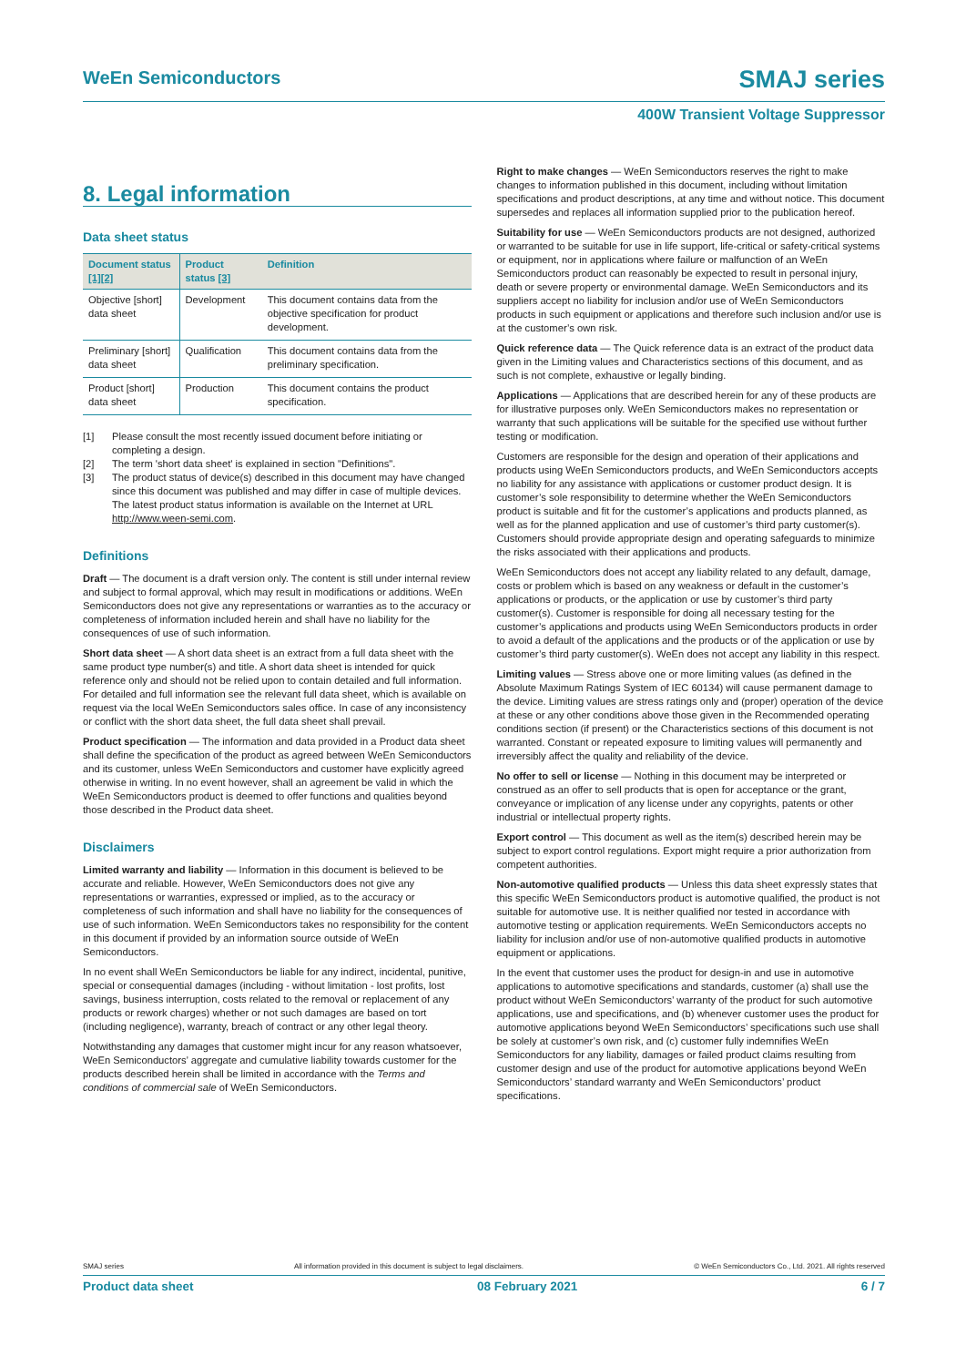WeEn Semiconductors SMAJ series
400W Transient Voltage Suppressor
8. Legal information
Data sheet status
| Document status [1][2] | Product status [3] | Definition |
| --- | --- | --- |
| Objective [short] data sheet | Development | This document contains data from the objective specification for product development. |
| Preliminary [short] data sheet | Qualification | This document contains data from the preliminary specification. |
| Product [short] data sheet | Production | This document contains the product specification. |
[1] Please consult the most recently issued document before initiating or completing a design.
[2] The term 'short data sheet' is explained in section "Definitions".
[3] The product status of device(s) described in this document may have changed since this document was published and may differ in case of multiple devices. The latest product status information is available on the Internet at URL http://www.ween-semi.com.
Definitions
Draft — The document is a draft version only. The content is still under internal review and subject to formal approval, which may result in modifications or additions. WeEn Semiconductors does not give any representations or warranties as to the accuracy or completeness of information included herein and shall have no liability for the consequences of use of such information.
Short data sheet — A short data sheet is an extract from a full data sheet with the same product type number(s) and title. A short data sheet is intended for quick reference only and should not be relied upon to contain detailed and full information. For detailed and full information see the relevant full data sheet, which is available on request via the local WeEn Semiconductors sales office. In case of any inconsistency or conflict with the short data sheet, the full data sheet shall prevail.
Product specification — The information and data provided in a Product data sheet shall define the specification of the product as agreed between WeEn Semiconductors and its customer, unless WeEn Semiconductors and customer have explicitly agreed otherwise in writing. In no event however, shall an agreement be valid in which the WeEn Semiconductors product is deemed to offer functions and qualities beyond those described in the Product data sheet.
Disclaimers
Limited warranty and liability — Information in this document is believed to be accurate and reliable. However, WeEn Semiconductors does not give any representations or warranties, expressed or implied, as to the accuracy or completeness of such information and shall have no liability for the consequences of use of such information. WeEn Semiconductors takes no responsibility for the content in this document if provided by an information source outside of WeEn Semiconductors.
In no event shall WeEn Semiconductors be liable for any indirect, incidental, punitive, special or consequential damages (including - without limitation - lost profits, lost savings, business interruption, costs related to the removal or replacement of any products or rework charges) whether or not such damages are based on tort (including negligence), warranty, breach of contract or any other legal theory.
Notwithstanding any damages that customer might incur for any reason whatsoever, WeEn Semiconductors’ aggregate and cumulative liability towards customer for the products described herein shall be limited in accordance with the Terms and conditions of commercial sale of WeEn Semiconductors.
Right to make changes — WeEn Semiconductors reserves the right to make changes to information published in this document, including without limitation specifications and product descriptions, at any time and without notice. This document supersedes and replaces all information supplied prior to the publication hereof.
Suitability for use — WeEn Semiconductors products are not designed, authorized or warranted to be suitable for use in life support, life-critical or safety-critical systems or equipment, nor in applications where failure or malfunction of an WeEn Semiconductors product can reasonably be expected to result in personal injury, death or severe property or environmental damage. WeEn Semiconductors and its suppliers accept no liability for inclusion and/or use of WeEn Semiconductors products in such equipment or applications and therefore such inclusion and/or use is at the customer’s own risk.
Quick reference data — The Quick reference data is an extract of the product data given in the Limiting values and Characteristics sections of this document, and as such is not complete, exhaustive or legally binding.
Applications — Applications that are described herein for any of these products are for illustrative purposes only. WeEn Semiconductors makes no representation or warranty that such applications will be suitable for the specified use without further testing or modification.
Customers are responsible for the design and operation of their applications and products using WeEn Semiconductors products, and WeEn Semiconductors accepts no liability for any assistance with applications or customer product design. It is customer’s sole responsibility to determine whether the WeEn Semiconductors product is suitable and fit for the customer’s applications and products planned, as well as for the planned application and use of customer’s third party customer(s). Customers should provide appropriate design and operating safeguards to minimize the risks associated with their applications and products.
WeEn Semiconductors does not accept any liability related to any default, damage, costs or problem which is based on any weakness or default in the customer’s applications or products, or the application or use by customer’s third party customer(s). Customer is responsible for doing all necessary testing for the customer’s applications and products using WeEn Semiconductors products in order to avoid a default of the applications and the products or of the application or use by customer’s third party customer(s). WeEn does not accept any liability in this respect.
Limiting values — Stress above one or more limiting values (as defined in the Absolute Maximum Ratings System of IEC 60134) will cause permanent damage to the device. Limiting values are stress ratings only and (proper) operation of the device at these or any other conditions above those given in the Recommended operating conditions section (if present) or the Characteristics sections of this document is not warranted. Constant or repeated exposure to limiting values will permanently and irreversibly affect the quality and reliability of the device.
No offer to sell or license — Nothing in this document may be interpreted or construed as an offer to sell products that is open for acceptance or the grant, conveyance or implication of any license under any copyrights, patents or other industrial or intellectual property rights.
Export control — This document as well as the item(s) described herein may be subject to export control regulations. Export might require a prior authorization from competent authorities.
Non-automotive qualified products — Unless this data sheet expressly states that this specific WeEn Semiconductors product is automotive qualified, the product is not suitable for automotive use. It is neither qualified nor tested in accordance with automotive testing or application requirements. WeEn Semiconductors accepts no liability for inclusion and/or use of non-automotive qualified products in automotive equipment or applications.
In the event that customer uses the product for design-in and use in automotive applications to automotive specifications and standards, customer (a) shall use the product without WeEn Semiconductors’ warranty of the product for such automotive applications, use and specifications, and (b) whenever customer uses the product for automotive applications beyond WeEn Semiconductors’ specifications such use shall be solely at customer’s own risk, and (c) customer fully indemnifies WeEn Semiconductors for any liability, damages or failed product claims resulting from customer design and use of the product for automotive applications beyond WeEn Semiconductors’ standard warranty and WeEn Semiconductors’ product specifications.
SMAJ series All information provided in this document is subject to legal disclaimers. © WeEn Semiconductors Co., Ltd. 2021. All rights reserved
Product data sheet 08 February 2021 6 / 7